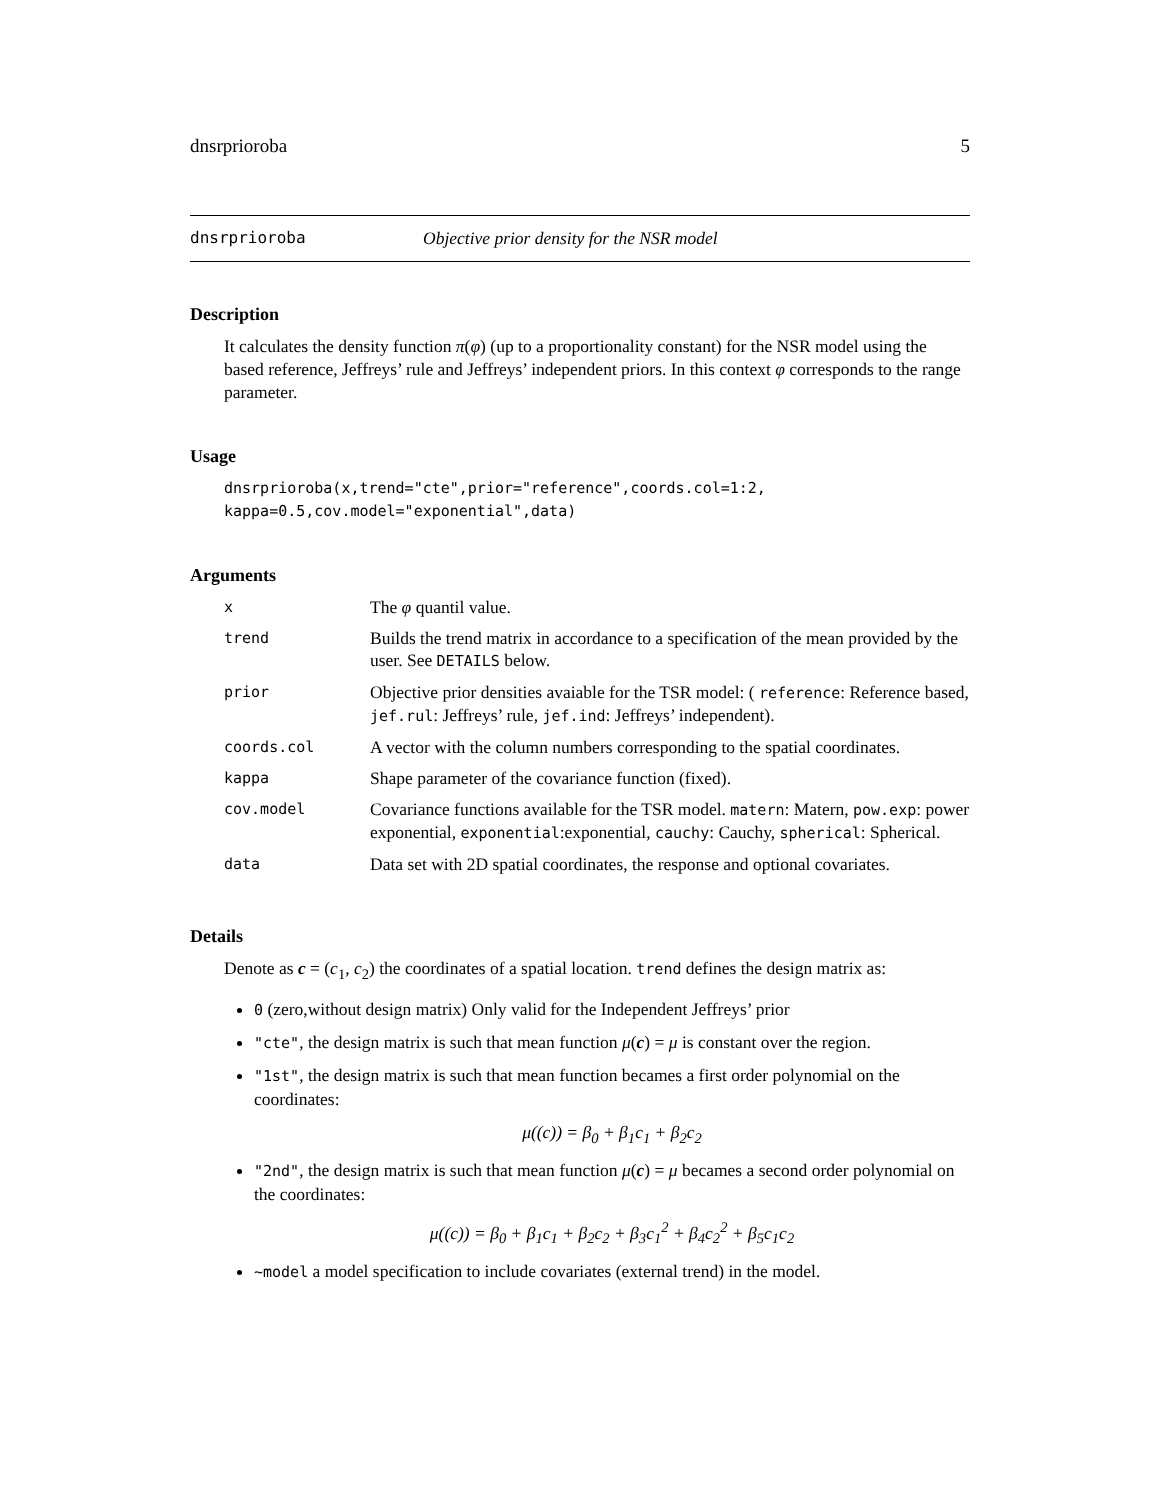dnsrprioroba 5
dnsrprioroba Objective prior density for the NSR model
Description
It calculates the density function π(φ) (up to a proportionality constant) for the NSR model using the based reference, Jeffreys’ rule and Jeffreys’ independent priors. In this context φ corresponds to the range parameter.
Usage
dnsrprioroba(x,trend="cte",prior="reference",coords.col=1:2,
kappa=0.5,cov.model="exponential",data)
Arguments
| x | The φ quantil value. |
| trend | Builds the trend matrix in accordance to a specification of the mean provided by the user. See DETAILS below. |
| prior | Objective prior densities avaiable for the TSR model: ( reference : Reference based, jef.rul : Jeffreys’ rule, jef.ind : Jeffreys’ independent). |
| coords.col | A vector with the column numbers corresponding to the spatial coordinates. |
| kappa | Shape parameter of the covariance function (fixed). |
| cov.model | Covariance functions available for the TSR model. matern : Matern, pow.exp : power exponential, exponential :exponential, cauchy : Cauchy, spherical : Spherical. |
| data | Data set with 2D spatial coordinates, the response and optional covariates. |
Details
Denote as c = (c<sub>1</sub>, c<sub>2</sub>) the coordinates of a spatial location. trend defines the design matrix as:
0 (zero,without design matrix) Only valid for the Independent Jeffreys’ prior
"cte", the design matrix is such that mean function μ(c) = μ is constant over the region.
"1st", the design matrix is such that mean function becames a first order polynomial on the coordinates:
μ((c)) = β<sub>0</sub> + β<sub>1</sub>c<sub>1</sub> + β<sub>2</sub>c<sub>2</sub>
"2nd", the design matrix is such that mean function μ(c) = μ becames a second order polynomial on the coordinates:
μ((c)) = β<sub>0</sub> + β<sub>1</sub>c<sub>1</sub> + β<sub>2</sub>c<sub>2</sub> + β<sub>3</sub>c<sub>1</sub><sup>2</sup> + β<sub>4</sub>c<sub>2</sub><sup>2</sup> + β<sub>5</sub>c<sub>1</sub>c<sub>2</sub>
~model a model specification to include covariates (external trend) in the model.